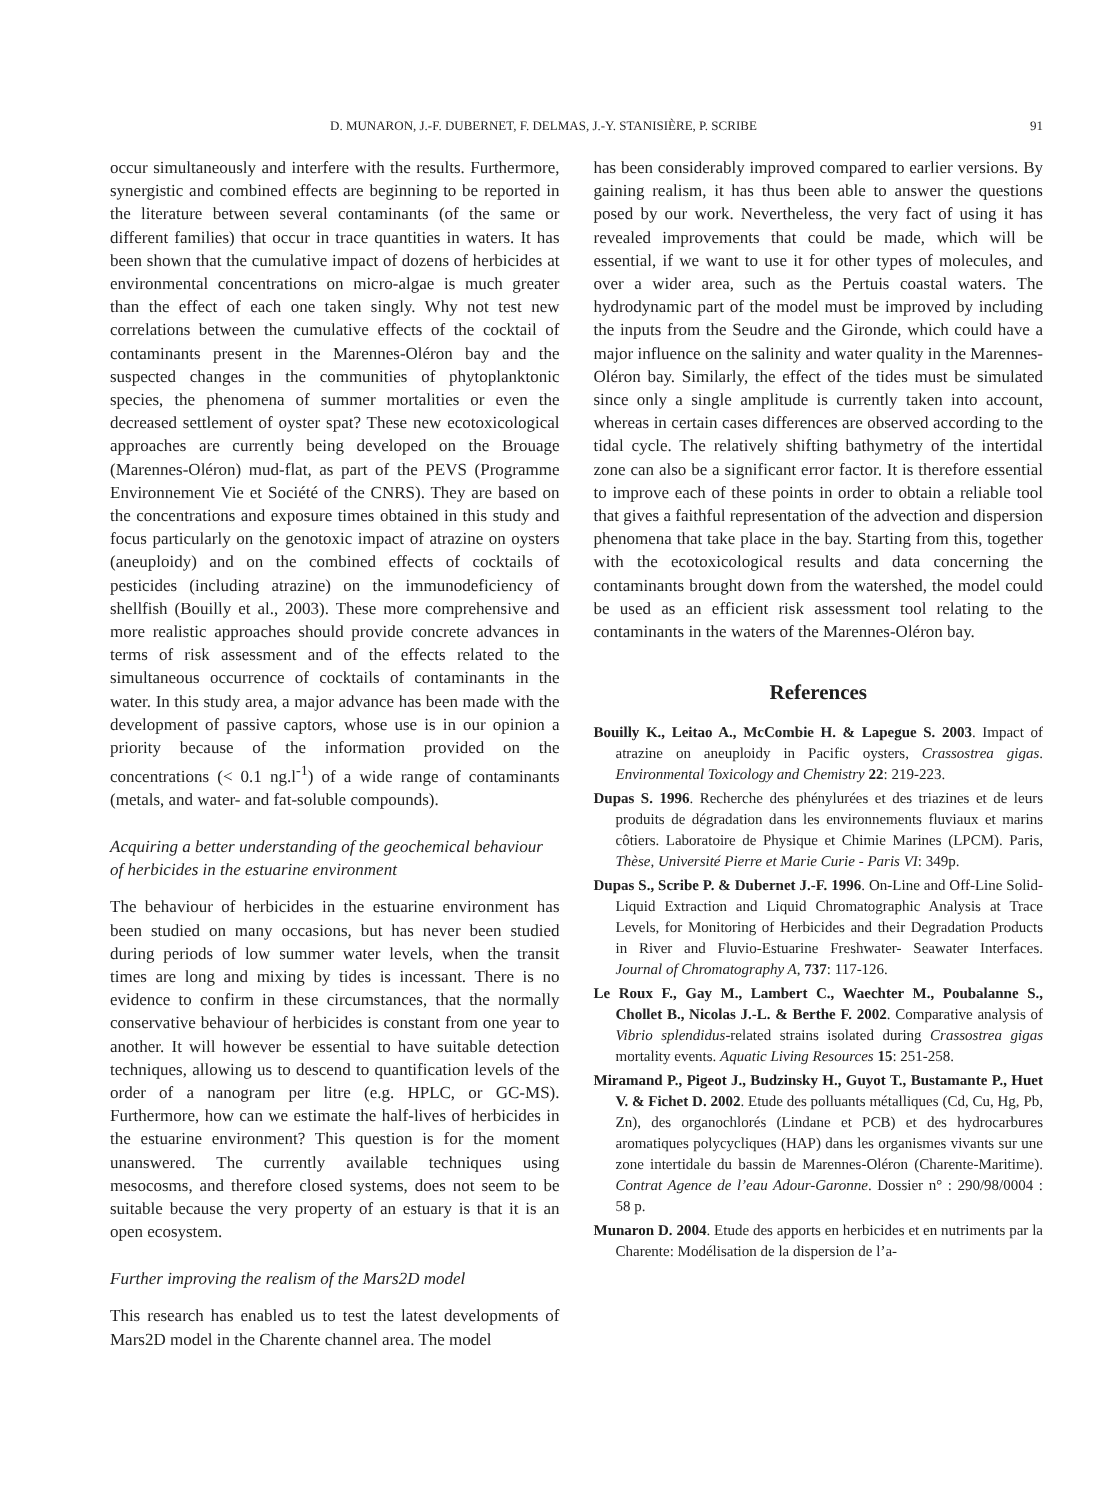D. MUNARON, J.-F. DUBERNET, F. DELMAS, J.-Y. STANISIÈRE, P. SCRIBE 91
occur simultaneously and interfere with the results. Furthermore, synergistic and combined effects are beginning to be reported in the literature between several contaminants (of the same or different families) that occur in trace quantities in waters. It has been shown that the cumulative impact of dozens of herbicides at environmental concentrations on micro-algae is much greater than the effect of each one taken singly. Why not test new correlations between the cumulative effects of the cocktail of contaminants present in the Marennes-Oléron bay and the suspected changes in the communities of phytoplanktonic species, the phenomena of summer mortalities or even the decreased settlement of oyster spat? These new ecotoxicological approaches are currently being developed on the Brouage (Marennes-Oléron) mud-flat, as part of the PEVS (Programme Environnement Vie et Société of the CNRS). They are based on the concentrations and exposure times obtained in this study and focus particularly on the genotoxic impact of atrazine on oysters (aneuploidy) and on the combined effects of cocktails of pesticides (including atrazine) on the immunodeficiency of shellfish (Bouilly et al., 2003). These more comprehensive and more realistic approaches should provide concrete advances in terms of risk assessment and of the effects related to the simultaneous occurrence of cocktails of contaminants in the water. In this study area, a major advance has been made with the development of passive captors, whose use is in our opinion a priority because of the information provided on the concentrations (< 0.1 ng.l<sup>-1</sup>) of a wide range of contaminants (metals, and water- and fat-soluble compounds).
Acquiring a better understanding of the geochemical behaviour of herbicides in the estuarine environment
The behaviour of herbicides in the estuarine environment has been studied on many occasions, but has never been studied during periods of low summer water levels, when the transit times are long and mixing by tides is incessant. There is no evidence to confirm in these circumstances, that the normally conservative behaviour of herbicides is constant from one year to another. It will however be essential to have suitable detection techniques, allowing us to descend to quantification levels of the order of a nanogram per litre (e.g. HPLC, or GC-MS). Furthermore, how can we estimate the half-lives of herbicides in the estuarine environment? This question is for the moment unanswered. The currently available techniques using mesocosms, and therefore closed systems, does not seem to be suitable because the very property of an estuary is that it is an open ecosystem.
Further improving the realism of the Mars2D model
This research has enabled us to test the latest developments of Mars2D model in the Charente channel area. The model
has been considerably improved compared to earlier versions. By gaining realism, it has thus been able to answer the questions posed by our work. Nevertheless, the very fact of using it has revealed improvements that could be made, which will be essential, if we want to use it for other types of molecules, and over a wider area, such as the Pertuis coastal waters. The hydrodynamic part of the model must be improved by including the inputs from the Seudre and the Gironde, which could have a major influence on the salinity and water quality in the Marennes-Oléron bay. Similarly, the effect of the tides must be simulated since only a single amplitude is currently taken into account, whereas in certain cases differences are observed according to the tidal cycle. The relatively shifting bathymetry of the intertidal zone can also be a significant error factor. It is therefore essential to improve each of these points in order to obtain a reliable tool that gives a faithful representation of the advection and dispersion phenomena that take place in the bay. Starting from this, together with the ecotoxicological results and data concerning the contaminants brought down from the watershed, the model could be used as an efficient risk assessment tool relating to the contaminants in the waters of the Marennes-Oléron bay.
References
Bouilly K., Leitao A., McCombie H. & Lapegue S. 2003. Impact of atrazine on aneuploidy in Pacific oysters, Crassostrea gigas. Environmental Toxicology and Chemistry 22: 219-223.
Dupas S. 1996. Recherche des phénylurées et des triazines et de leurs produits de dégradation dans les environnements fluviaux et marins côtiers. Laboratoire de Physique et Chimie Marines (LPCM). Paris, Thèse, Université Pierre et Marie Curie - Paris VI: 349p.
Dupas S., Scribe P. & Dubernet J.-F. 1996. On-Line and Off-Line Solid-Liquid Extraction and Liquid Chromatographic Analysis at Trace Levels, for Monitoring of Herbicides and their Degradation Products in River and Fluvio-Estuarine Freshwater- Seawater Interfaces. Journal of Chromatography A, 737: 117-126.
Le Roux F., Gay M., Lambert C., Waechter M., Poubalanne S., Chollet B., Nicolas J.-L. & Berthe F. 2002. Comparative analysis of Vibrio splendidus-related strains isolated during Crassostrea gigas mortality events. Aquatic Living Resources 15: 251-258.
Miramand P., Pigeot J., Budzinsky H., Guyot T., Bustamante P., Huet V. & Fichet D. 2002. Etude des polluants métalliques (Cd, Cu, Hg, Pb, Zn), des organochlorés (Lindane et PCB) et des hydrocarbures aromatiques polycycliques (HAP) dans les organismes vivants sur une zone intertidale du bassin de Marennes-Oléron (Charente-Maritime). Contrat Agence de l’eau Adour-Garonne. Dossier n° : 290/98/0004 : 58 p.
Munaron D. 2004. Etude des apports en herbicides et en nutriments par la Charente: Modélisation de la dispersion de l’a-